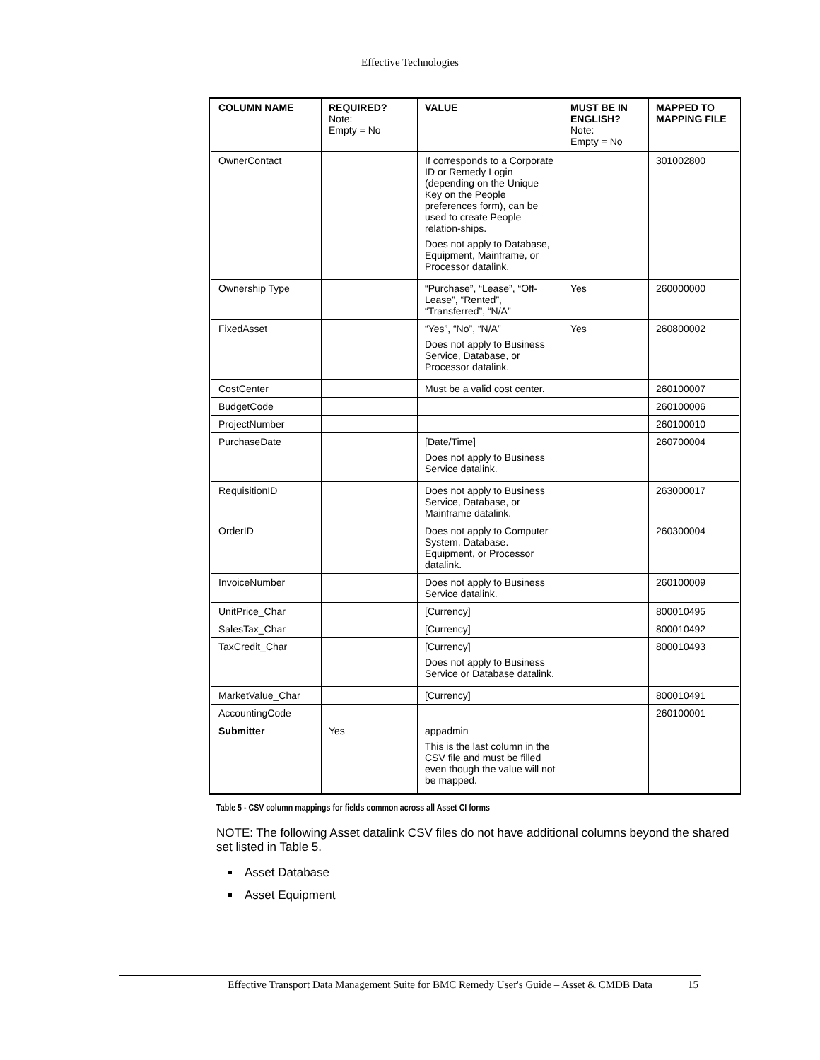Effective Technologies
| COLUMN NAME | REQUIRED? Note: Empty = No | VALUE | MUST BE IN ENGLISH? Note: Empty = No | MAPPED TO MAPPING FILE |
| --- | --- | --- | --- | --- |
| OwnerContact | | If corresponds to a Corporate ID or Remedy Login (depending on the Unique Key on the People preferences form), can be used to create People relation-ships. Does not apply to Database, Equipment, Mainframe, or Processor datalink. | | 301002800 |
| Ownership Type | | “Purchase”, “Lease”, “Off-Lease”, “Rented”, “Transferred”, “N/A” | Yes | 260000000 |
| FixedAsset | | “Yes”, “No”, “N/A” Does not apply to Business Service, Database, or Processor datalink. | Yes | 260800002 |
| CostCenter | | Must be a valid cost center. | | 260100007 |
| BudgetCode | | | | 260100006 |
| ProjectNumber | | | | 260100010 |
| PurchaseDate | | [Date/Time] Does not apply to Business Service datalink. | | 260700004 |
| RequisitionID | | Does not apply to Business Service, Database, or Mainframe datalink. | | 263000017 |
| OrderID | | Does not apply to Computer System, Database. Equipment, or Processor datalink. | | 260300004 |
| InvoiceNumber | | Does not apply to Business Service datalink. | | 260100009 |
| UnitPrice_Char | | [Currency] | | 800010495 |
| SalesTax_Char | | [Currency] | | 800010492 |
| TaxCredit_Char | | [Currency] Does not apply to Business Service or Database datalink. | | 800010493 |
| MarketValue_Char | | [Currency] | | 800010491 |
| AccountingCode | | | | 260100001 |
| Submitter | Yes | appadmin This is the last column in the CSV file and must be filled even though the value will not be mapped. | | |
Table 5 - CSV column mappings for fields common across all Asset CI forms
NOTE: The following Asset datalink CSV files do not have additional columns beyond the shared set listed in Table 5.
Asset Database
Asset Equipment
Effective Transport Data Management Suite for BMC Remedy User's Guide – Asset & CMDB Data 15